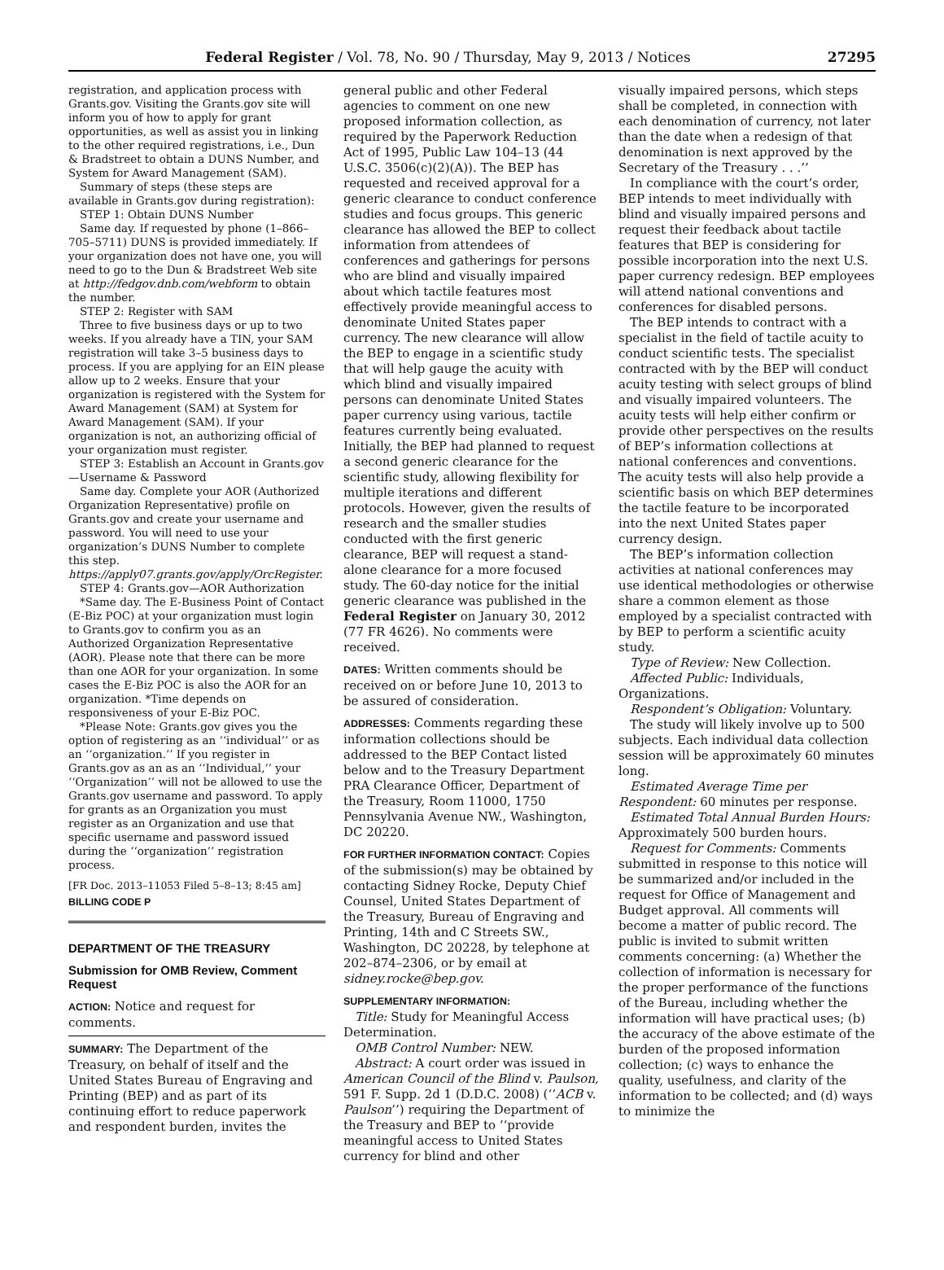Federal Register / Vol. 78, No. 90 / Thursday, May 9, 2013 / Notices 27295
registration, and application process with Grants.gov. Visiting the Grants.gov site will inform you of how to apply for grant opportunities, as well as assist you in linking to the other required registrations, i.e., Dun & Bradstreet to obtain a DUNS Number, and System for Award Management (SAM).
Summary of steps (these steps are available in Grants.gov during registration):
STEP 1: Obtain DUNS Number
Same day. If requested by phone (1–866–705–5711) DUNS is provided immediately. If your organization does not have one, you will need to go to the Dun & Bradstreet Web site at http://fedgov.dnb.com/webform to obtain the number.
STEP 2: Register with SAM
Three to five business days or up to two weeks. If you already have a TIN, your SAM registration will take 3–5 business days to process. If you are applying for an EIN please allow up to 2 weeks. Ensure that your organization is registered with the System for Award Management (SAM) at System for Award Management (SAM). If your organization is not, an authorizing official of your organization must register.
STEP 3: Establish an Account in Grants.gov—Username & Password
Same day. Complete your AOR (Authorized Organization Representative) profile on Grants.gov and create your username and password. You will need to use your organization’s DUNS Number to complete this step. https://apply07.grants.gov/apply/OrcRegister.
STEP 4: Grants.gov—AOR Authorization
*Same day. The E-Business Point of Contact (E-Biz POC) at your organization must login to Grants.gov to confirm you as an Authorized Organization Representative (AOR). Please note that there can be more than one AOR for your organization. In some cases the E-Biz POC is also the AOR for an organization. *Time depends on responsiveness of your E-Biz POC.
*Please Note: Grants.gov gives you the option of registering as an ‘‘individual’’ or as an ‘‘organization.’’ If you register in Grants.gov as an as an ‘‘Individual,’’ your ‘‘Organization’’ will not be allowed to use the Grants.gov username and password. To apply for grants as an Organization you must register as an Organization and use that specific username and password issued during the ‘‘organization’’ registration process.
[FR Doc. 2013–11053 Filed 5–8–13; 8:45 am]
BILLING CODE P
DEPARTMENT OF THE TREASURY
Submission for OMB Review, Comment Request
ACTION: Notice and request for comments.
SUMMARY: The Department of the Treasury, on behalf of itself and the United States Bureau of Engraving and Printing (BEP) and as part of its continuing effort to reduce paperwork and respondent burden, invites the
general public and other Federal agencies to comment on one new proposed information collection, as required by the Paperwork Reduction Act of 1995, Public Law 104–13 (44 U.S.C. 3506(c)(2)(A)). The BEP has requested and received approval for a generic clearance to conduct conference studies and focus groups. This generic clearance has allowed the BEP to collect information from attendees of conferences and gatherings for persons who are blind and visually impaired about which tactile features most effectively provide meaningful access to denominate United States paper currency. The new clearance will allow the BEP to engage in a scientific study that will help gauge the acuity with which blind and visually impaired persons can denominate United States paper currency using various, tactile features currently being evaluated. Initially, the BEP had planned to request a second generic clearance for the scientific study, allowing flexibility for multiple iterations and different protocols. However, given the results of research and the smaller studies conducted with the first generic clearance, BEP will request a stand-alone clearance for a more focused study. The 60-day notice for the initial generic clearance was published in the Federal Register on January 30, 2012 (77 FR 4626). No comments were received.
DATES: Written comments should be received on or before June 10, 2013 to be assured of consideration.
ADDRESSES: Comments regarding these information collections should be addressed to the BEP Contact listed below and to the Treasury Department PRA Clearance Officer, Department of the Treasury, Room 11000, 1750 Pennsylvania Avenue NW., Washington, DC 20220.
FOR FURTHER INFORMATION CONTACT: Copies of the submission(s) may be obtained by contacting Sidney Rocke, Deputy Chief Counsel, United States Department of the Treasury, Bureau of Engraving and Printing, 14th and C Streets SW., Washington, DC 20228, by telephone at 202–874–2306, or by email at sidney.rocke@bep.gov.
SUPPLEMENTARY INFORMATION:
Title: Study for Meaningful Access Determination.
OMB Control Number: NEW.
Abstract: A court order was issued in American Council of the Blind v. Paulson, 591 F. Supp. 2d 1 (D.D.C. 2008) (‘‘ACB v. Paulson’’) requiring the Department of the Treasury and BEP to ‘‘provide meaningful access to United States currency for blind and other
visually impaired persons, which steps shall be completed, in connection with each denomination of currency, not later than the date when a redesign of that denomination is next approved by the Secretary of the Treasury . . .’’
In compliance with the court’s order, BEP intends to meet individually with blind and visually impaired persons and request their feedback about tactile features that BEP is considering for possible incorporation into the next U.S. paper currency redesign. BEP employees will attend national conventions and conferences for disabled persons.
The BEP intends to contract with a specialist in the field of tactile acuity to conduct scientific tests. The specialist contracted with by the BEP will conduct acuity testing with select groups of blind and visually impaired volunteers. The acuity tests will help either confirm or provide other perspectives on the results of BEP’s information collections at national conferences and conventions. The acuity tests will also help provide a scientific basis on which BEP determines the tactile feature to be incorporated into the next United States paper currency design.
The BEP’s information collection activities at national conferences may use identical methodologies or otherwise share a common element as those employed by a specialist contracted with by BEP to perform a scientific acuity study.
Type of Review: New Collection.
Affected Public: Individuals, Organizations.
Respondent’s Obligation: Voluntary.
The study will likely involve up to 500 subjects. Each individual data collection session will be approximately 60 minutes long.
Estimated Average Time per Respondent: 60 minutes per response.
Estimated Total Annual Burden Hours: Approximately 500 burden hours.
Request for Comments: Comments submitted in response to this notice will be summarized and/or included in the request for Office of Management and Budget approval. All comments will become a matter of public record. The public is invited to submit written comments concerning: (a) Whether the collection of information is necessary for the proper performance of the functions of the Bureau, including whether the information will have practical uses; (b) the accuracy of the above estimate of the burden of the proposed information collection; (c) ways to enhance the quality, usefulness, and clarity of the information to be collected; and (d) ways to minimize the